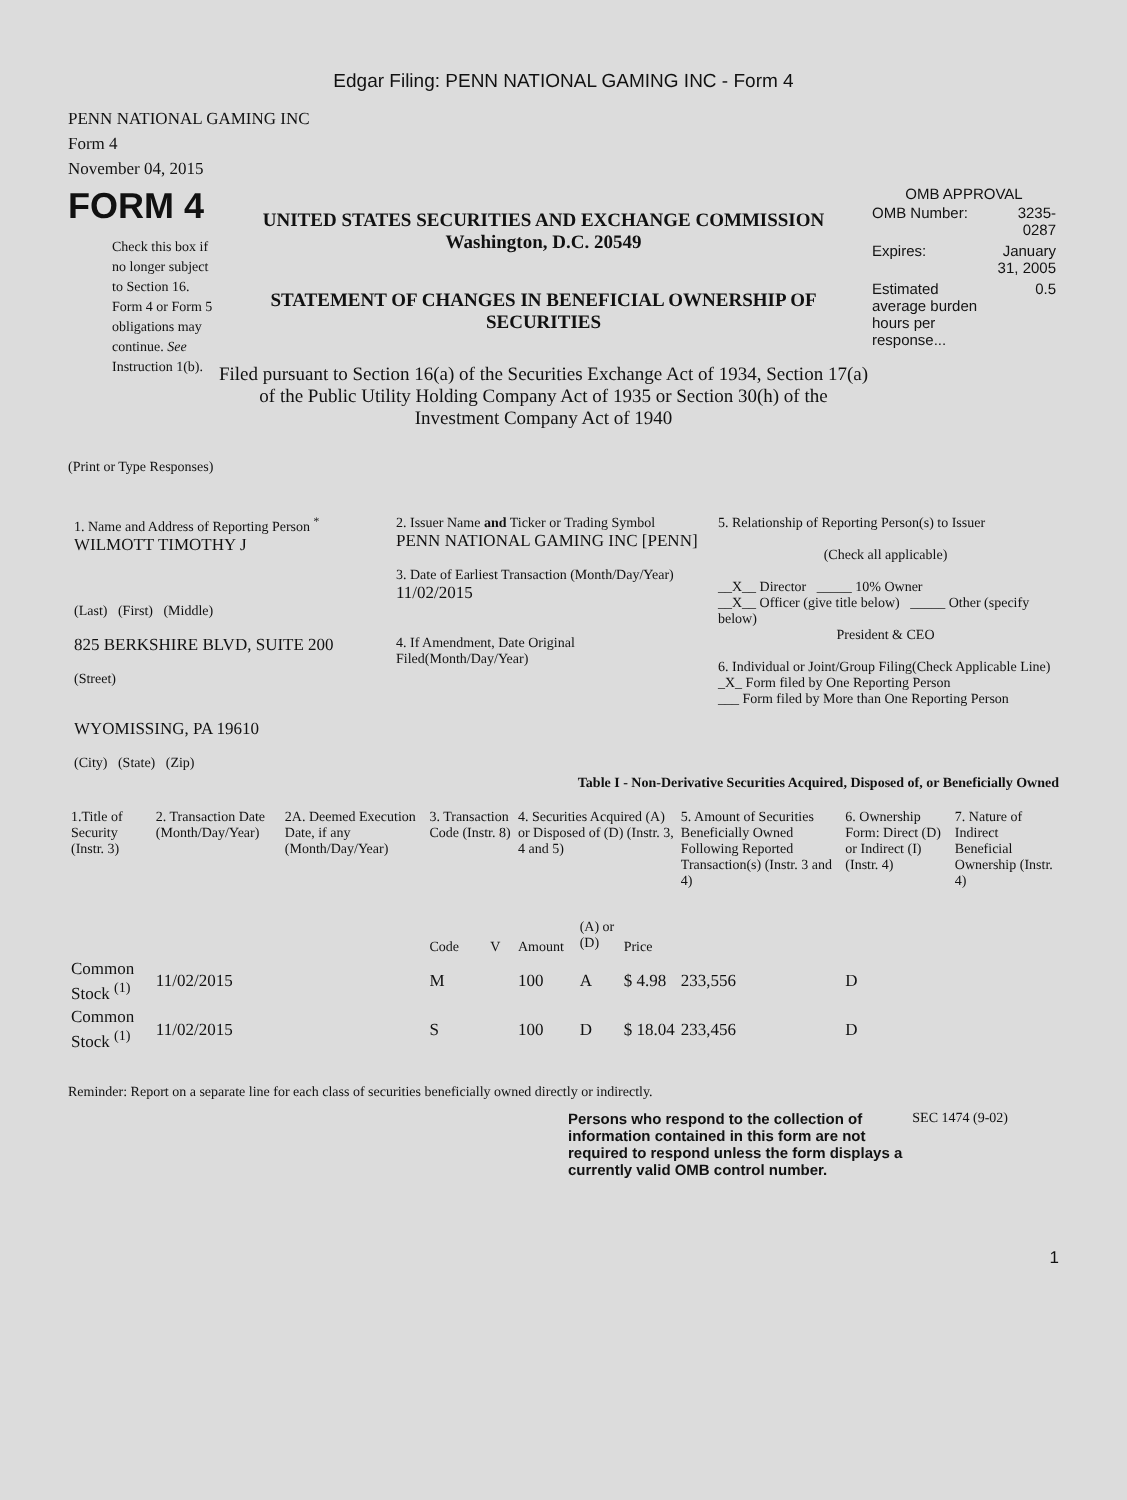Edgar Filing: PENN NATIONAL GAMING INC - Form 4
PENN NATIONAL GAMING INC
Form 4
November 04, 2015
FORM 4
Check this box if no longer subject to Section 16. Form 4 or Form 5 obligations may continue. See Instruction 1(b).
UNITED STATES SECURITIES AND EXCHANGE COMMISSION
Washington, D.C. 20549
STATEMENT OF CHANGES IN BENEFICIAL OWNERSHIP OF SECURITIES
Filed pursuant to Section 16(a) of the Securities Exchange Act of 1934, Section 17(a) of the Public Utility Holding Company Act of 1935 or Section 30(h) of the Investment Company Act of 1940
OMB APPROVAL
| OMB Number: | 3235-0287 |
| Expires: | January 31, 2005 |
| Estimated average burden hours per response... | 0.5 |
(Print or Type Responses)
1. Name and Address of Reporting Person <sup>*</sup>
WILMOTT TIMOTHY J
(Last) (First) (Middle)
825 BERKSHIRE BLVD, SUITE 200
(Street)
WYOMISSING, PA 19610
(City) (State) (Zip)
2. Issuer Name and Ticker or Trading Symbol
PENN NATIONAL GAMING INC [PENN]
3. Date of Earliest Transaction (Month/Day/Year)
11/02/2015
4. If Amendment, Date Original Filed(Month/Day/Year)
5. Relationship of Reporting Person(s) to Issuer
(Check all applicable)
__X__ Director _____ 10% Owner
__X__ Officer (give title below) _____ Other (specify below)
President & CEO
6. Individual or Joint/Group Filing(Check Applicable Line)
_X_ Form filed by One Reporting Person
___ Form filed by More than One Reporting Person
Table I - Non-Derivative Securities Acquired, Disposed of, or Beneficially Owned
| 1.Title of Security (Instr. 3) | 2. Transaction Date (Month/Day/Year) | 2A. Deemed Execution Date, if any (Month/Day/Year) | 3. Transaction Code (Instr. 8) | | 4. Securities Acquired (A) or Disposed of (D) (Instr. 3, 4 and 5) | | | 5. Amount of Securities Beneficially Owned Following Reported Transaction(s) (Instr. 3 and 4) | 6. Ownership Form: Direct (D) or Indirect (I) (Instr. 4) | 7. Nature of Indirect Beneficial Ownership (Instr. 4) |
| --- | --- | --- | --- | --- | --- | --- | --- | --- | --- | --- |
| | | | Code | V | Amount | (A) or (D) | Price | | | |
| Common Stock <sup>(1)</sup> | 11/02/2015 | | M | | 100 | A | $ 4.98 | 233,556 | D | |
| Common Stock <sup>(1)</sup> | 11/02/2015 | | S | | 100 | D | $ 18.04 | 233,456 | D | |
Reminder: Report on a separate line for each class of securities beneficially owned directly or indirectly.
Persons who respond to the collection of information contained in this form are not required to respond unless the form displays a currently valid OMB control number.
SEC 1474 (9-02)
1